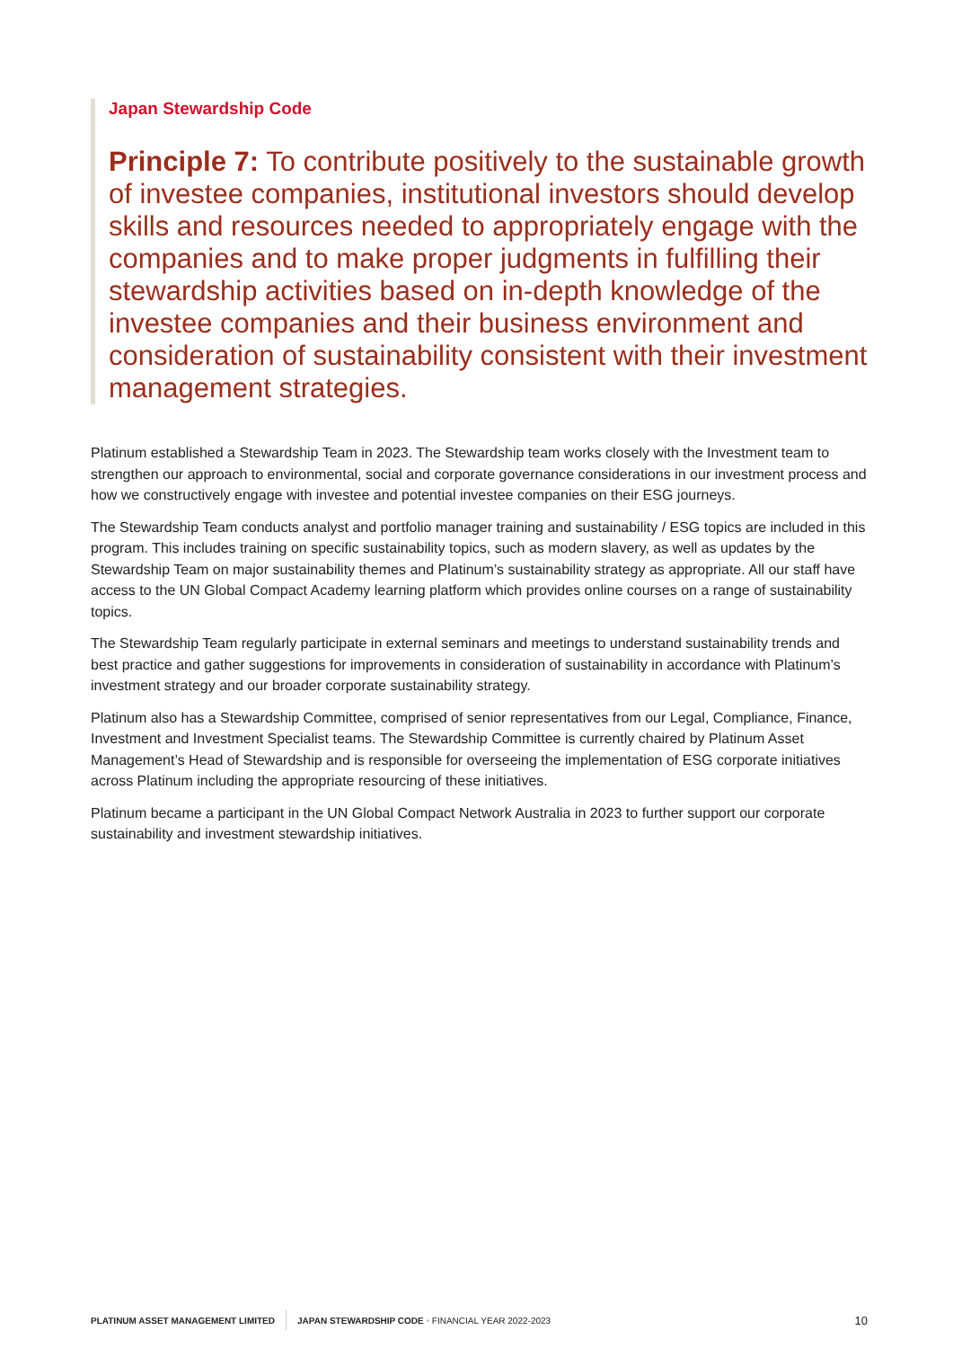Japan Stewardship Code
Principle 7: To contribute positively to the sustainable growth of investee companies, institutional investors should develop skills and resources needed to appropriately engage with the companies and to make proper judgments in fulfilling their stewardship activities based on in-depth knowledge of the investee companies and their business environment and consideration of sustainability consistent with their investment management strategies.
Platinum established a Stewardship Team in 2023. The Stewardship team works closely with the Investment team to strengthen our approach to environmental, social and corporate governance considerations in our investment process and how we constructively engage with investee and potential investee companies on their ESG journeys.
The Stewardship Team conducts analyst and portfolio manager training and sustainability / ESG topics are included in this program. This includes training on specific sustainability topics, such as modern slavery, as well as updates by the Stewardship Team on major sustainability themes and Platinum’s sustainability strategy as appropriate. All our staff have access to the UN Global Compact Academy learning platform which provides online courses on a range of sustainability topics.
The Stewardship Team regularly participate in external seminars and meetings to understand sustainability trends and best practice and gather suggestions for improvements in consideration of sustainability in accordance with Platinum’s investment strategy and our broader corporate sustainability strategy.
Platinum also has a Stewardship Committee, comprised of senior representatives from our Legal, Compliance, Finance, Investment and Investment Specialist teams. The Stewardship Committee is currently chaired by Platinum Asset Management’s Head of Stewardship and is responsible for overseeing the implementation of ESG corporate initiatives across Platinum including the appropriate resourcing of these initiatives.
Platinum became a participant in the UN Global Compact Network Australia in 2023 to further support our corporate sustainability and investment stewardship initiatives.
PLATINUM ASSET MANAGEMENT LIMITED JAPAN STEWARDSHIP CODE • FINANCIAL YEAR 2022-2023 10